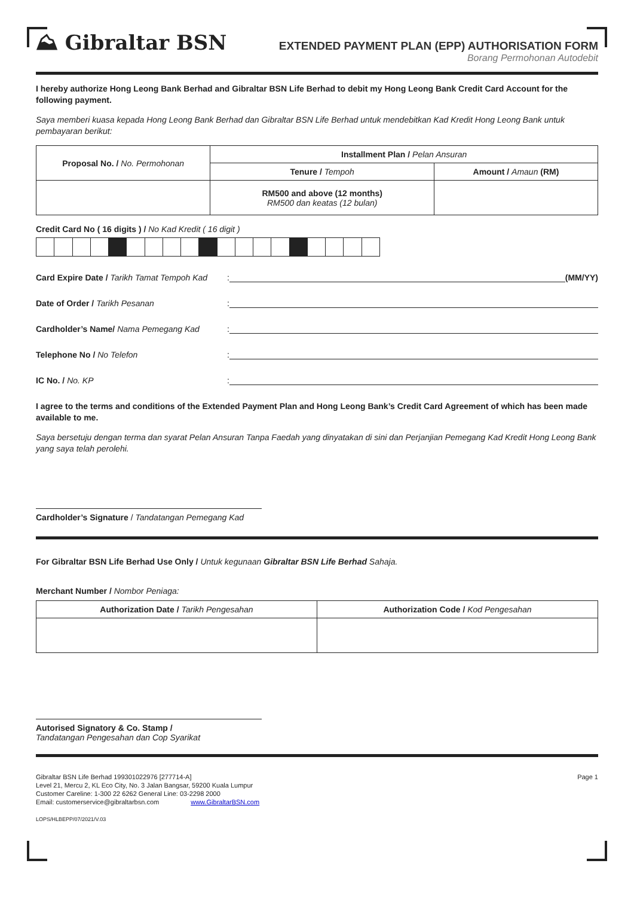⛰ Gibraltar BSN
EXTENDED PAYMENT PLAN (EPP) AUTHORISATION FORM
Borang Permohonan Autodebit
I hereby authorize Hong Leong Bank Berhad and Gibraltar BSN Life Berhad to debit my Hong Leong Bank Credit Card Account for the following payment.
Saya memberi kuasa kepada Hong Leong Bank Berhad dan Gibraltar BSN Life Berhad untuk mendebitkan Kad Kredit Hong Leong Bank untuk pembayaran berikut:
| Proposal No. / No. Permohonan | Installment Plan / Pelan Ansuran | |
| --- | --- | --- |
| | Tenure / Tempoh | Amount / Amaun (RM) |
| | RM500 and above (12 months) RM500 dan keatas (12 bulan) | |
Credit Card No ( 16 digits ) / No Kad Kredit ( 16 digit )
Card Expire Date / Tarikh Tamat Tempoh Kad
:
(MM/YY)
Date of Order / Tarikh Pesanan
:
Cardholder’s Name/ Nama Pemegang Kad
:
Telephone No / No Telefon
:
IC No. / No. KP
:
I agree to the terms and conditions of the Extended Payment Plan and Hong Leong Bank’s Credit Card Agreement of which has been made available to me.
Saya bersetuju dengan terma dan syarat Pelan Ansuran Tanpa Faedah yang dinyatakan di sini dan Perjanjian Pemegang Kad Kredit Hong Leong Bank yang saya telah perolehi.
Cardholder’s Signature / Tandatangan Pemegang Kad
For Gibraltar BSN Life Berhad Use Only / Untuk kegunaan Gibraltar BSN Life Berhad Sahaja.
Merchant Number / Nombor Peniaga:
| Authorization Date / Tarikh Pengesahan | Authorization Code / Kod Pengesahan |
| --- | --- |
Autorised Signatory & Co. Stamp /
Tandatangan Pengesahan dan Cop Syarikat
Gibraltar BSN Life Berhad 199301022976 [277714-A] Page 1
Level 21, Mercu 2, KL Eco City, No. 3 Jalan Bangsar, 59200 Kuala Lumpur
Customer Careline: 1-300 22 6262 General Line: 03-2298 2000
Email: customerservice@gibraltarbsn.com www.GibraltarBSN.com
LOPS/HLBEPP/07/2021/V.03